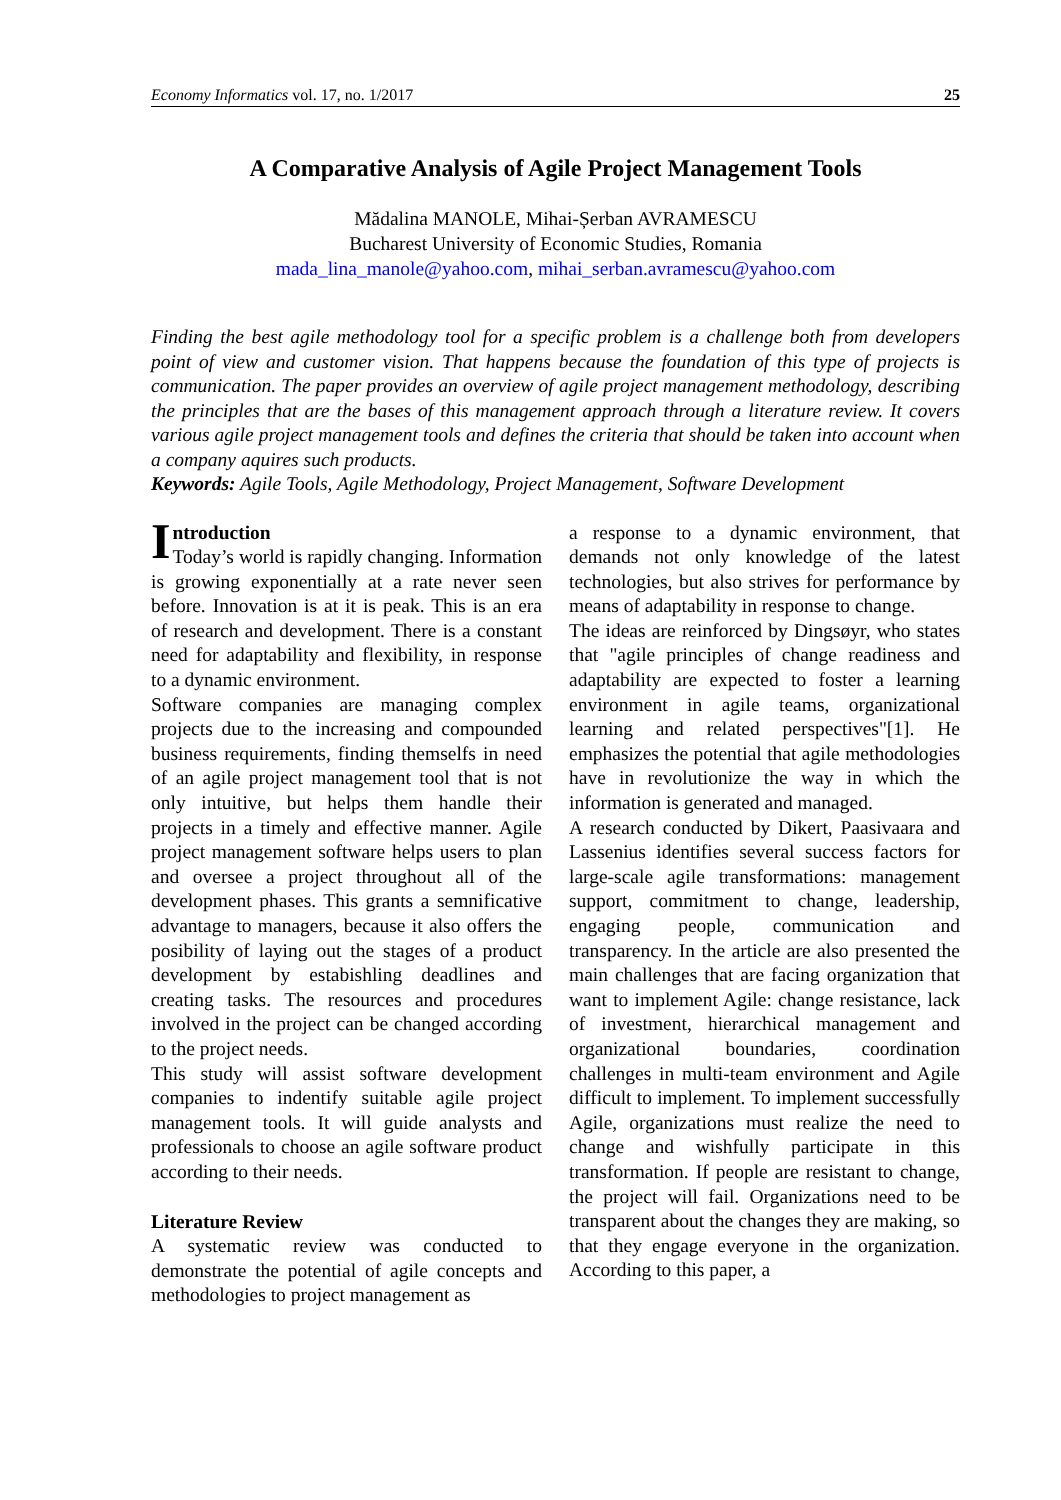Economy Informatics vol. 17, no. 1/2017 25
A Comparative Analysis of Agile Project Management Tools
Mădalina MANOLE, Mihai-Șerban AVRAMESCU
Bucharest University of Economic Studies, Romania
mada_lina_manole@yahoo.com, mihai_serban.avramescu@yahoo.com
Finding the best agile methodology tool for a specific problem is a challenge both from developers point of view and customer vision. That happens because the foundation of this type of projects is communication. The paper provides an overview of agile project management methodology, describing the principles that are the bases of this management approach through a literature review. It covers various agile project management tools and defines the criteria that should be taken into account when a company aquires such products.
Keywords: Agile Tools, Agile Methodology, Project Management, Software Development
Introduction
Today’s world is rapidly changing. Information is growing exponentially at a rate never seen before. Innovation is at it is peak. This is an era of research and development. There is a constant need for adaptability and flexibility, in response to a dynamic environment.
Software companies are managing complex projects due to the increasing and compounded business requirements, finding themselfs in need of an agile project management tool that is not only intuitive, but helps them handle their projects in a timely and effective manner. Agile project management software helps users to plan and oversee a project throughout all of the development phases. This grants a semnificative advantage to managers, because it also offers the posibility of laying out the stages of a product development by estabishling deadlines and creating tasks. The resources and procedures involved in the project can be changed according to the project needs.
This study will assist software development companies to indentify suitable agile project management tools. It will guide analysts and professionals to choose an agile software product according to their needs.
Literature Review
A systematic review was conducted to demonstrate the potential of agile concepts and methodologies to project management as
a response to a dynamic environment, that demands not only knowledge of the latest technologies, but also strives for performance by means of adaptability in response to change.
The ideas are reinforced by Dingsøyr, who states that "agile principles of change readiness and adaptability are expected to foster a learning environment in agile teams, organizational learning and related perspectives"[1]. He emphasizes the potential that agile methodologies have in revolutionize the way in which the information is generated and managed.
A research conducted by Dikert, Paasivaara and Lassenius identifies several success factors for large-scale agile transformations: management support, commitment to change, leadership, engaging people, communication and transparency. In the article are also presented the main challenges that are facing organization that want to implement Agile: change resistance, lack of investment, hierarchical management and organizational boundaries, coordination challenges in multi-team environment and Agile difficult to implement. To implement successfully Agile, organizations must realize the need to change and wishfully participate in this transformation. If people are resistant to change, the project will fail. Organizations need to be transparent about the changes they are making, so that they engage everyone in the organization. According to this paper, a